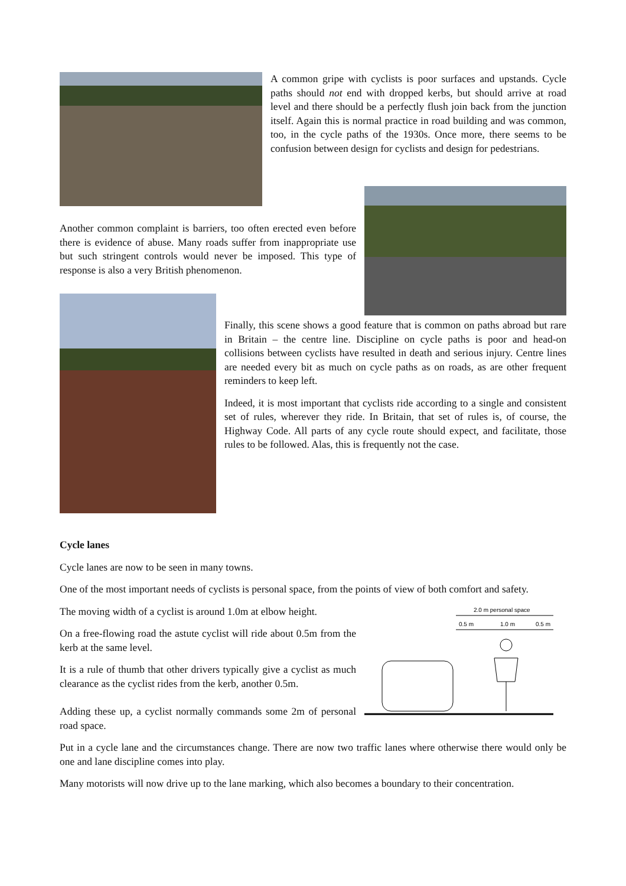A common gripe with cyclists is poor surfaces and upstands. Cycle paths should not end with dropped kerbs, but should arrive at road level and there should be a perfectly flush join back from the junction itself. Again this is normal practice in road building and was common, too, in the cycle paths of the 1930s. Once more, there seems to be confusion between design for cyclists and design for pedestrians.
Another common complaint is barriers, too often erected even before there is evidence of abuse. Many roads suffer from inappropriate use but such stringent controls would never be imposed. This type of response is also a very British phenomenon.
Finally, this scene shows a good feature that is common on paths abroad but rare in Britain – the centre line. Discipline on cycle paths is poor and head-on collisions between cyclists have resulted in death and serious injury. Centre lines are needed every bit as much on cycle paths as on roads, as are other frequent reminders to keep left.
Indeed, it is most important that cyclists ride according to a single and consistent set of rules, wherever they ride. In Britain, that set of rules is, of course, the Highway Code. All parts of any cycle route should expect, and facilitate, those rules to be followed. Alas, this is frequently not the case.
Cycle lanes
Cycle lanes are now to be seen in many towns.
One of the most important needs of cyclists is personal space, from the points of view of both comfort and safety.
The moving width of a cyclist is around 1.0m at elbow height.
On a free-flowing road the astute cyclist will ride about 0.5m from the kerb at the same level.
It is a rule of thumb that other drivers typically give a cyclist as much clearance as the cyclist rides from the kerb, another 0.5m.
Adding these up, a cyclist normally commands some 2m of personal road space.
2.0 m personal space
0.5 m
1.0 m
0.5 m
Put in a cycle lane and the circumstances change. There are now two traffic lanes where otherwise there would only be one and lane discipline comes into play.
Many motorists will now drive up to the lane marking, which also becomes a boundary to their concentration.